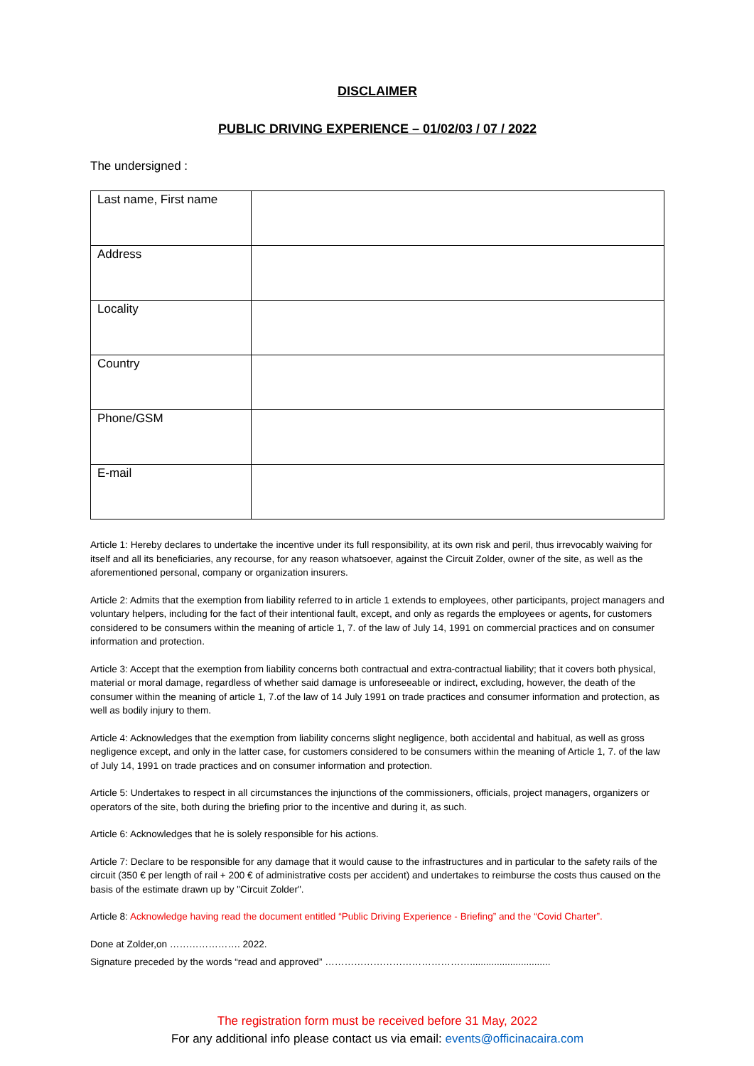DISCLAIMER
PUBLIC DRIVING EXPERIENCE – 01/02/03 / 07 / 2022
The undersigned :
| Last name, First name | |
| Address | |
| Locality | |
| Country | |
| Phone/GSM | |
| E-mail | |
Article 1: Hereby declares to undertake the incentive under its full responsibility, at its own risk and peril, thus irrevocably waiving for itself and all its beneficiaries, any recourse, for any reason whatsoever, against the Circuit Zolder, owner of the site, as well as the aforementioned personal, company or organization insurers.
Article 2: Admits that the exemption from liability referred to in article 1 extends to employees, other participants, project managers and voluntary helpers, including for the fact of their intentional fault, except, and only as regards the employees or agents, for customers considered to be consumers within the meaning of article 1, 7. of the law of July 14, 1991 on commercial practices and on consumer information and protection.
Article 3: Accept that the exemption from liability concerns both contractual and extra-contractual liability; that it covers both physical, material or moral damage, regardless of whether said damage is unforeseeable or indirect, excluding, however, the death of the consumer within the meaning of article 1, 7.of the law of 14 July 1991 on trade practices and consumer information and protection, as well as bodily injury to them.
Article 4: Acknowledges that the exemption from liability concerns slight negligence, both accidental and habitual, as well as gross negligence except, and only in the latter case, for customers considered to be consumers within the meaning of Article 1, 7. of the law of July 14, 1991 on trade practices and on consumer information and protection.
Article 5: Undertakes to respect in all circumstances the injunctions of the commissioners, officials, project managers, organizers or operators of the site, both during the briefing prior to the incentive and during it, as such.
Article 6: Acknowledges that he is solely responsible for his actions.
Article 7: Declare to be responsible for any damage that it would cause to the infrastructures and in particular to the safety rails of the circuit (350 € per length of rail + 200 € of administrative costs per accident) and undertakes to reimburse the costs thus caused on the basis of the estimate drawn up by "Circuit Zolder".
Article 8: Acknowledge having read the document entitled “Public Driving Experience - Briefing” and the “Covid Charter”.
Done at Zolder,on …………………. 2022.
Signature preceded by the words “read and approved” ………………………………………..............................
The registration form must be received before 31 May, 2022
For any additional info please contact us via email: events@officinacaira.com